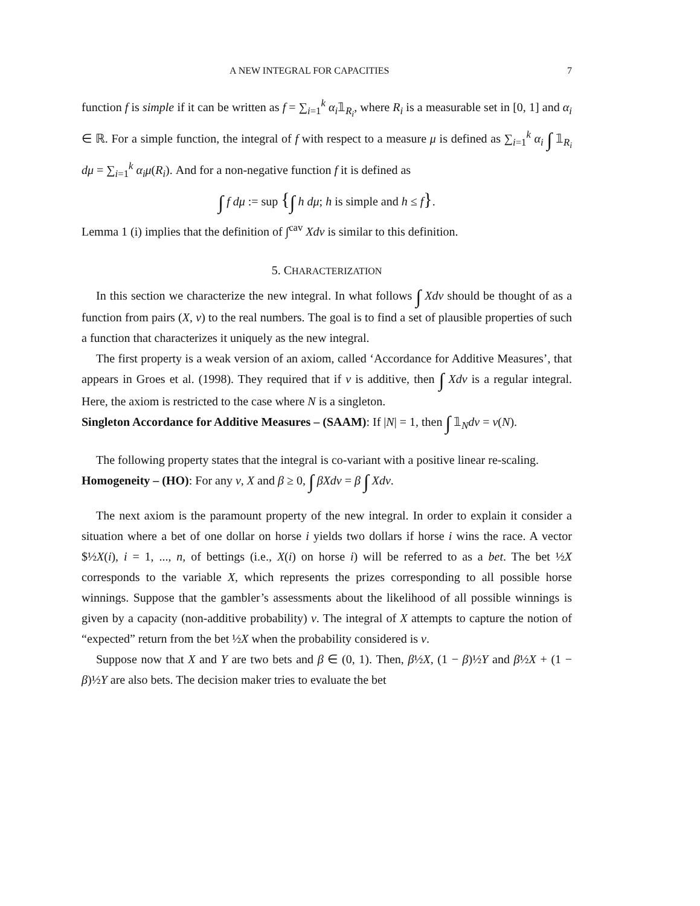A NEW INTEGRAL FOR CAPACITIES 7
function f is simple if it can be written as f = ∑<sub>i=1</sub><sup>k</sup> α<sub>i</sub>𝟙<sub>R<sub>i</sub></sub>, where R<sub>i</sub> is a measurable set in [0, 1] and α<sub>i</sub> ∈ ℝ. For a simple function, the integral of f with respect to a measure μ is defined as ∑<sub>i=1</sub><sup>k</sup> α<sub>i</sub> ∫ 𝟙<sub>R<sub>i</sub></sub> dμ = ∑<sub>i=1</sub><sup>k</sup> α<sub>i</sub>μ(R<sub>i</sub>). And for a non-negative function f it is defined as
∫ f dμ := sup {∫ h dμ; h is simple and h ≤ f}.
Lemma 1 (i) implies that the definition of ∫<sup>cav</sup> Xdv is similar to this definition.
5. CHARACTERIZATION
In this section we characterize the new integral. In what follows ∫ Xdv should be thought of as a function from pairs (X, v) to the real numbers. The goal is to find a set of plausible properties of such a function that characterizes it uniquely as the new integral.
The first property is a weak version of an axiom, called ‘Accordance for Additive Measures’, that appears in Groes et al. (1998). They required that if v is additive, then ∫ Xdv is a regular integral. Here, the axiom is restricted to the case where N is a singleton.
Singleton Accordance for Additive Measures – (SAAM): If |N| = 1, then ∫ 𝟙<sub>N</sub>dv = v(N).
The following property states that the integral is co-variant with a positive linear re-scaling.
Homogeneity – (HO): For any v, X and β ≥ 0, ∫ βXdv = β ∫ Xdv.
The next axiom is the paramount property of the new integral. In order to explain it consider a situation where a bet of one dollar on horse i yields two dollars if horse i wins the race. A vector $½X(i), i = 1, ..., n, of bettings (i.e., X(i) on horse i) will be referred to as a bet. The bet ½X corresponds to the variable X, which represents the prizes corresponding to all possible horse winnings. Suppose that the gambler’s assessments about the likelihood of all possible winnings is given by a capacity (non-additive probability) v. The integral of X attempts to capture the notion of “expected” return from the bet ½X when the probability considered is v.
Suppose now that X and Y are two bets and β ∈ (0, 1). Then, β½X, (1 − β)½Y and β½X + (1 − β)½Y are also bets. The decision maker tries to evaluate the bet